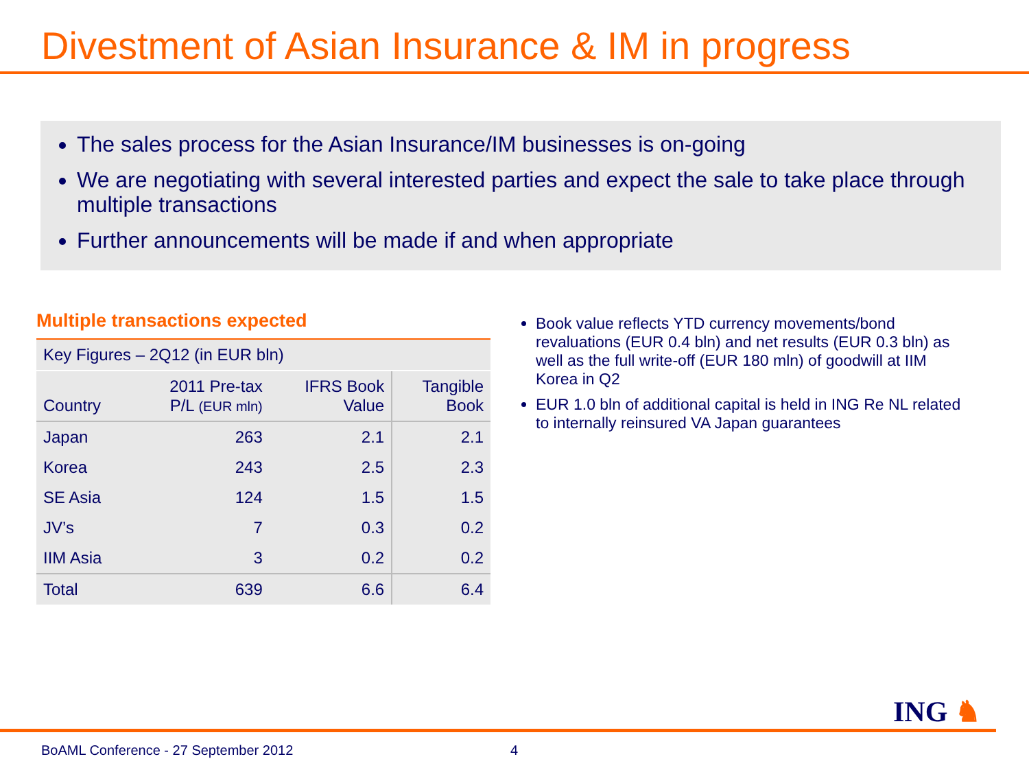Divestment of Asian Insurance & IM in progress
The sales process for the Asian Insurance/IM businesses is on-going
We are negotiating with several interested parties and expect the sale to take place through multiple transactions
Further announcements will be made if and when appropriate
Multiple transactions expected
| Key Figures – 2Q12 (in EUR bln) | | | |
| Country | 2011 Pre-tax P/L (EUR mln) | IFRS Book Value | Tangible Book |
| Japan | 263 | 2.1 | 2.1 |
| Korea | 243 | 2.5 | 2.3 |
| SE Asia | 124 | 1.5 | 1.5 |
| JV’s | 7 | 0.3 | 0.2 |
| IIM Asia | 3 | 0.2 | 0.2 |
| Total | 639 | 6.6 | 6.4 |
Book value reflects YTD currency movements/bond revaluations (EUR 0.4 bln) and net results (EUR 0.3 bln) as well as the full write-off (EUR 180 mln) of goodwill at IIM Korea in Q2
EUR 1.0 bln of additional capital is held in ING Re NL related to internally reinsured VA Japan guarantees
ING ♞
BoAML Conference - 27 September 2012
4